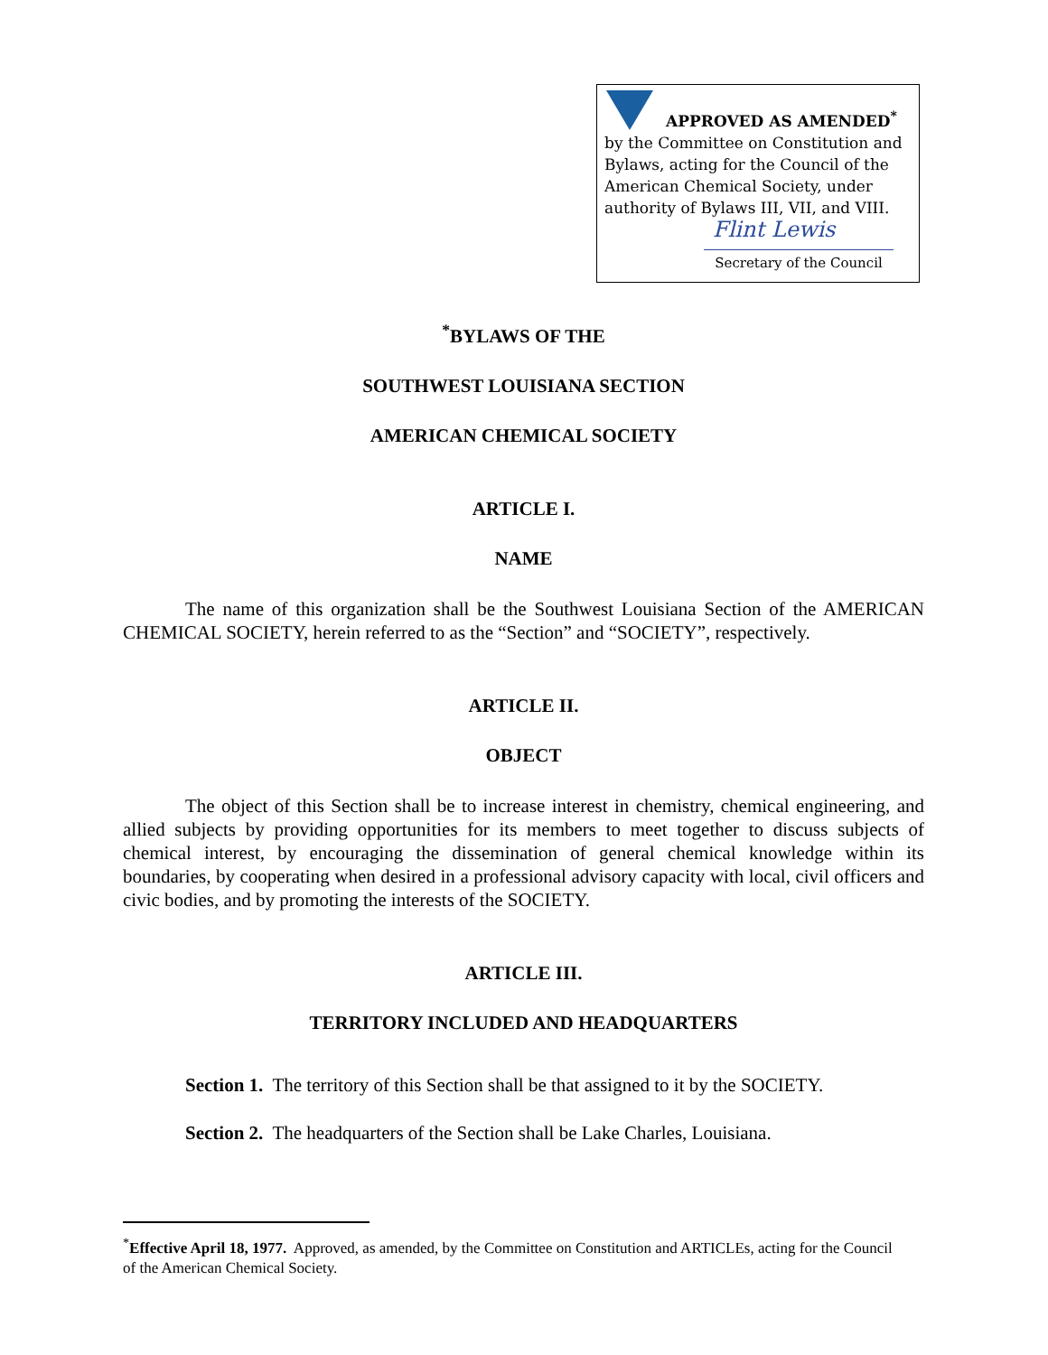APPROVED AS AMENDED<sup>*</sup>
by the Committee on Constitution and Bylaws, acting for the Council of the American Chemical Society, under authority of Bylaws III, VII, and VIII.
Flint Lewis
Secretary of the Council
<sup>*</sup> BYLAWS OF THE
SOUTHWEST LOUISIANA SECTION
AMERICAN CHEMICAL SOCIETY
ARTICLE I.
NAME
The name of this organization shall be the Southwest Louisiana Section of the AMERICAN CHEMICAL SOCIETY, herein referred to as the “Section” and “SOCIETY”, respectively.
ARTICLE II.
OBJECT
The object of this Section shall be to increase interest in chemistry, chemical engineering, and allied subjects by providing opportunities for its members to meet together to discuss subjects of chemical interest, by encouraging the dissemination of general chemical knowledge within its boundaries, by cooperating when desired in a professional advisory capacity with local, civil officers and civic bodies, and by promoting the interests of the SOCIETY.
ARTICLE III.
TERRITORY INCLUDED AND HEADQUARTERS
Section 1. The territory of this Section shall be that assigned to it by the SOCIETY.
Section 2. The headquarters of the Section shall be Lake Charles, Louisiana.
<sup>*</sup> Effective April 18, 1977. Approved, as amended, by the Committee on Constitution and ARTICLEs, acting for the Council of the American Chemical Society.